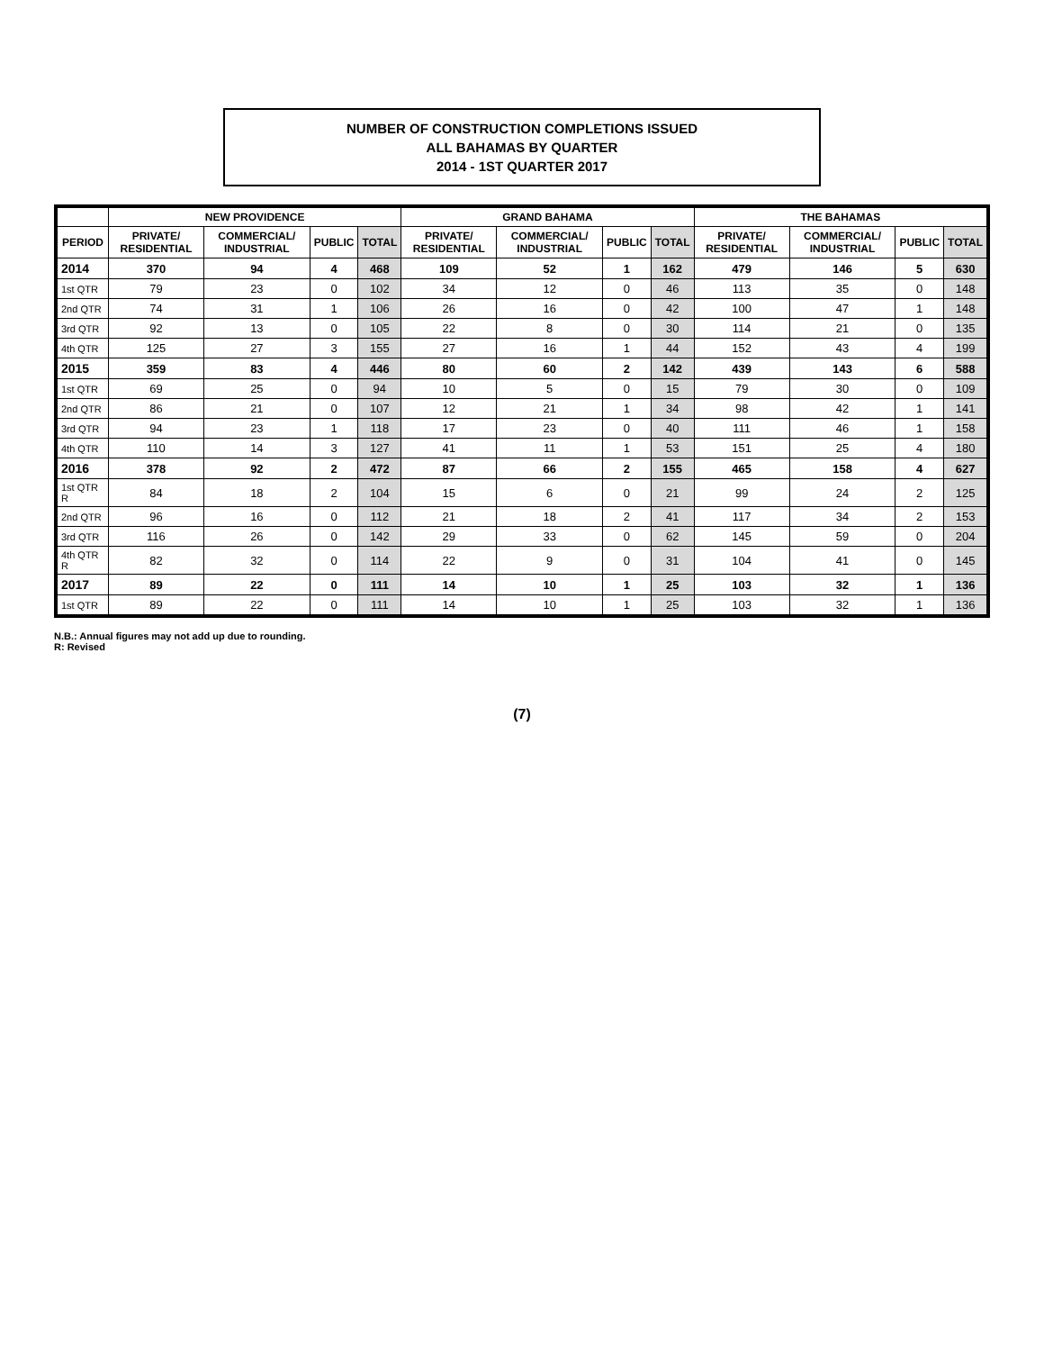NUMBER OF CONSTRUCTION COMPLETIONS ISSUED
ALL BAHAMAS BY QUARTER
2014 - 1ST QUARTER 2017
| | NEW PROVIDENCE | | | | GRAND BAHAMA | | | | THE BAHAMAS | | | |
| --- | --- | --- | --- | --- | --- | --- | --- | --- | --- | --- | --- | --- |
| PERIOD | PRIVATE/ RESIDENTIAL | COMMERCIAL/ INDUSTRIAL | PUBLIC | TOTAL | PRIVATE/ RESIDENTIAL | COMMERCIAL/ INDUSTRIAL | PUBLIC | TOTAL | PRIVATE/ RESIDENTIAL | COMMERCIAL/ INDUSTRIAL | PUBLIC | TOTAL |
| 2014 | 370 | 94 | 4 | 468 | 109 | 52 | 1 | 162 | 479 | 146 | 5 | 630 |
| 1st QTR | 79 | 23 | 0 | 102 | 34 | 12 | 0 | 46 | 113 | 35 | 0 | 148 |
| 2nd QTR | 74 | 31 | 1 | 106 | 26 | 16 | 0 | 42 | 100 | 47 | 1 | 148 |
| 3rd QTR | 92 | 13 | 0 | 105 | 22 | 8 | 0 | 30 | 114 | 21 | 0 | 135 |
| 4th QTR | 125 | 27 | 3 | 155 | 27 | 16 | 1 | 44 | 152 | 43 | 4 | 199 |
| 2015 | 359 | 83 | 4 | 446 | 80 | 60 | 2 | 142 | 439 | 143 | 6 | 588 |
| 1st QTR | 69 | 25 | 0 | 94 | 10 | 5 | 0 | 15 | 79 | 30 | 0 | 109 |
| 2nd QTR | 86 | 21 | 0 | 107 | 12 | 21 | 1 | 34 | 98 | 42 | 1 | 141 |
| 3rd QTR | 94 | 23 | 1 | 118 | 17 | 23 | 0 | 40 | 111 | 46 | 1 | 158 |
| 4th QTR | 110 | 14 | 3 | 127 | 41 | 11 | 1 | 53 | 151 | 25 | 4 | 180 |
| 2016 | 378 | 92 | 2 | 472 | 87 | 66 | 2 | 155 | 465 | 158 | 4 | 627 |
| 1st QTR R | 84 | 18 | 2 | 104 | 15 | 6 | 0 | 21 | 99 | 24 | 2 | 125 |
| 2nd QTR | 96 | 16 | 0 | 112 | 21 | 18 | 2 | 41 | 117 | 34 | 2 | 153 |
| 3rd QTR | 116 | 26 | 0 | 142 | 29 | 33 | 0 | 62 | 145 | 59 | 0 | 204 |
| 4th QTR R | 82 | 32 | 0 | 114 | 22 | 9 | 0 | 31 | 104 | 41 | 0 | 145 |
| 2017 | 89 | 22 | 0 | 111 | 14 | 10 | 1 | 25 | 103 | 32 | 1 | 136 |
| 1st QTR | 89 | 22 | 0 | 111 | 14 | 10 | 1 | 25 | 103 | 32 | 1 | 136 |
N.B.: Annual figures may not add up due to rounding.
R: Revised
(7)